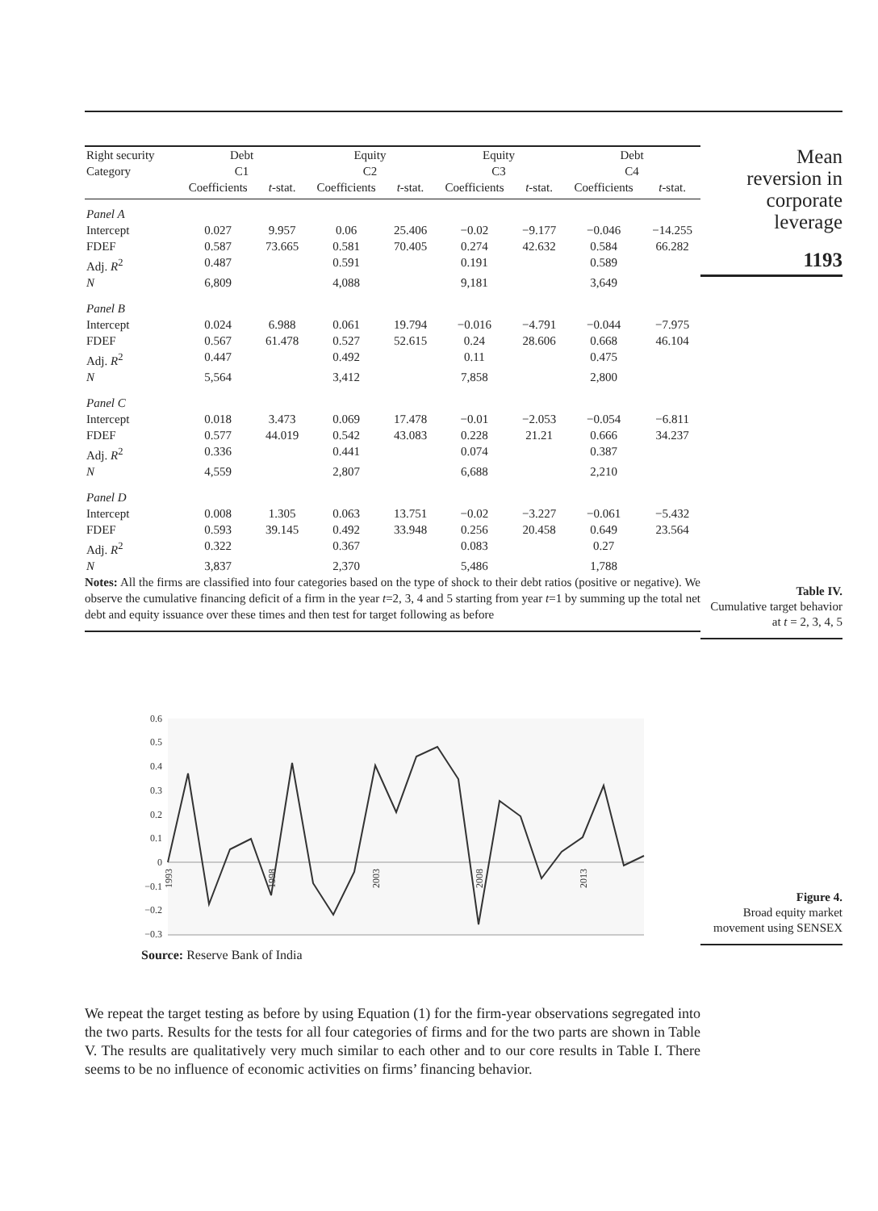| Right security Category | Debt C1 | | Equity C2 | | Equity C3 | | Debt C4 | |
| --- | --- | --- | --- | --- | --- | --- | --- | --- |
| | Coefficients | t -stat. | Coefficients | t -stat. | Coefficients | t -stat. | Coefficients | t -stat. |
| Panel A | | | | | | | | |
| Intercept | 0.027 | 9.957 | 0.06 | 25.406 | −0.02 | −9.177 | −0.046 | −14.255 |
| FDEF | 0.587 | 73.665 | 0.581 | 70.405 | 0.274 | 42.632 | 0.584 | 66.282 |
| Adj. R<sup>2</sup> | 0.487 | | 0.591 | | 0.191 | | 0.589 | |
| N | 6,809 | | 4,088 | | 9,181 | | 3,649 | |
| Panel B | | | | | | | | |
| Intercept | 0.024 | 6.988 | 0.061 | 19.794 | −0.016 | −4.791 | −0.044 | −7.975 |
| FDEF | 0.567 | 61.478 | 0.527 | 52.615 | 0.24 | 28.606 | 0.668 | 46.104 |
| Adj. R<sup>2</sup> | 0.447 | | 0.492 | | 0.11 | | 0.475 | |
| N | 5,564 | | 3,412 | | 7,858 | | 2,800 | |
| Panel C | | | | | | | | |
| Intercept | 0.018 | 3.473 | 0.069 | 17.478 | −0.01 | −2.053 | −0.054 | −6.811 |
| FDEF | 0.577 | 44.019 | 0.542 | 43.083 | 0.228 | 21.21 | 0.666 | 34.237 |
| Adj. R<sup>2</sup> | 0.336 | | 0.441 | | 0.074 | | 0.387 | |
| N | 4,559 | | 2,807 | | 6,688 | | 2,210 | |
| Panel D | | | | | | | | |
| Intercept | 0.008 | 1.305 | 0.063 | 13.751 | −0.02 | −3.227 | −0.061 | −5.432 |
| FDEF | 0.593 | 39.145 | 0.492 | 33.948 | 0.256 | 20.458 | 0.649 | 23.564 |
| Adj. R<sup>2</sup> | 0.322 | | 0.367 | | 0.083 | | 0.27 | |
| N | 3,837 | | 2,370 | | 5,486 | | 1,788 | |
Notes: All the firms are classified into four categories based on the type of shock to their debt ratios (positive or negative). We observe the cumulative financing deficit of a firm in the year t=2, 3, 4 and 5 starting from year t=1 by summing up the total net debt and equity issuance over these times and then test for target following as before
Mean
reversion in
corporate
leverage
1193
Table IV.
Cumulative target behavior at t = 2, 3, 4, 5
0.6
0.5
0.4
0.3
0.2
0.1
0
−0.1
−0.2
−0.3
1993
1998
2003
2008
2013
Source: Reserve Bank of India
Figure 4.
Broad equity market movement using SENSEX
We repeat the target testing as before by using Equation (1) for the firm-year observations segregated into the two parts. Results for the tests for all four categories of firms and for the two parts are shown in Table V. The results are qualitatively very much similar to each other and to our core results in Table I. There seems to be no influence of economic activities on firms’ financing behavior.